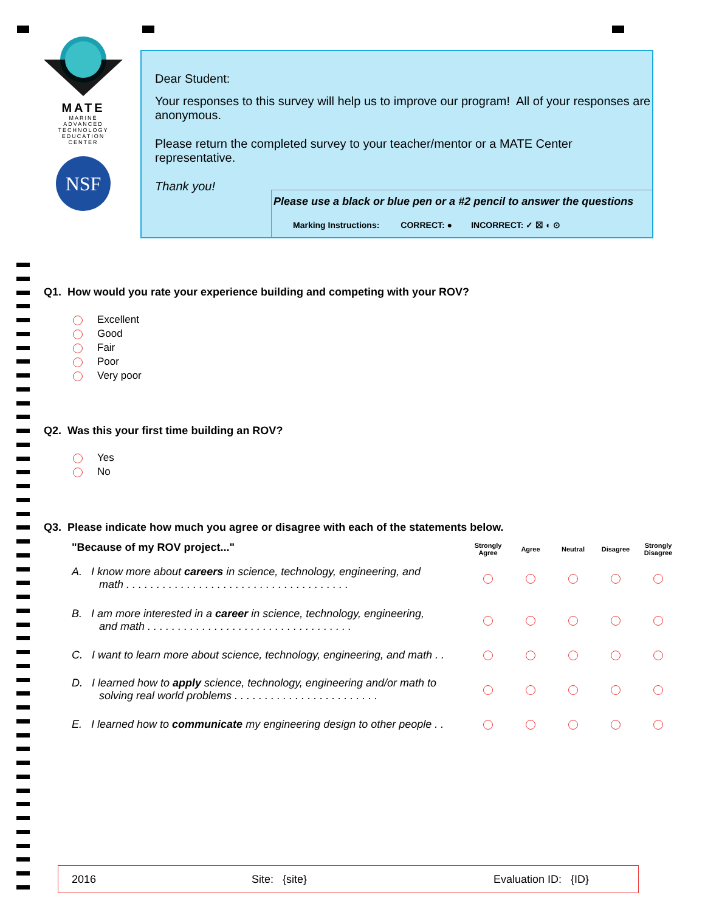MATE
MARINE
ADVANCED
TECHNOLOGY
EDUCATION
CENTER
NSF
Dear Student:
Your responses to this survey will help us to improve our program! All of your responses are anonymous.
Please return the completed survey to your teacher/mentor or a MATE Center representative.
Thank you!
Please use a black or blue pen or a #2 pencil to answer the questions
Marking Instructions: CORRECT: ● INCORRECT: ✓ ☒ ◐ ⊙
Q1. How would you rate your experience building and competing with your ROV?
Excellent
Good
Fair
Poor
Very poor
Q2. Was this your first time building an ROV?
Yes
No
Q3. Please indicate how much you agree or disagree with each of the statements below.
| "Because of my ROV project..." | Strongly Agree | Agree | Neutral | Disagree | Strongly Disagree |
| A. I know more about careers in science, technology, engineering, and math . . . . . . . . . . . . . . . . . . . . . . . . . . . . . . . . . . . . . | | | | | |
| B. I am more interested in a career in science, technology, engineering, and math . . . . . . . . . . . . . . . . . . . . . . . . . . . . . . . . . . | | | | | |
| C. I want to learn more about science, technology, engineering, and math . . | | | | | |
| D. I learned how to apply science, technology, engineering and/or math to solving real world problems . . . . . . . . . . . . . . . . . . . . . . . . | | | | | |
| E. I learned how to communicate my engineering design to other people . . | | | | | |
2016 Site: {site} Evaluation ID: {ID}